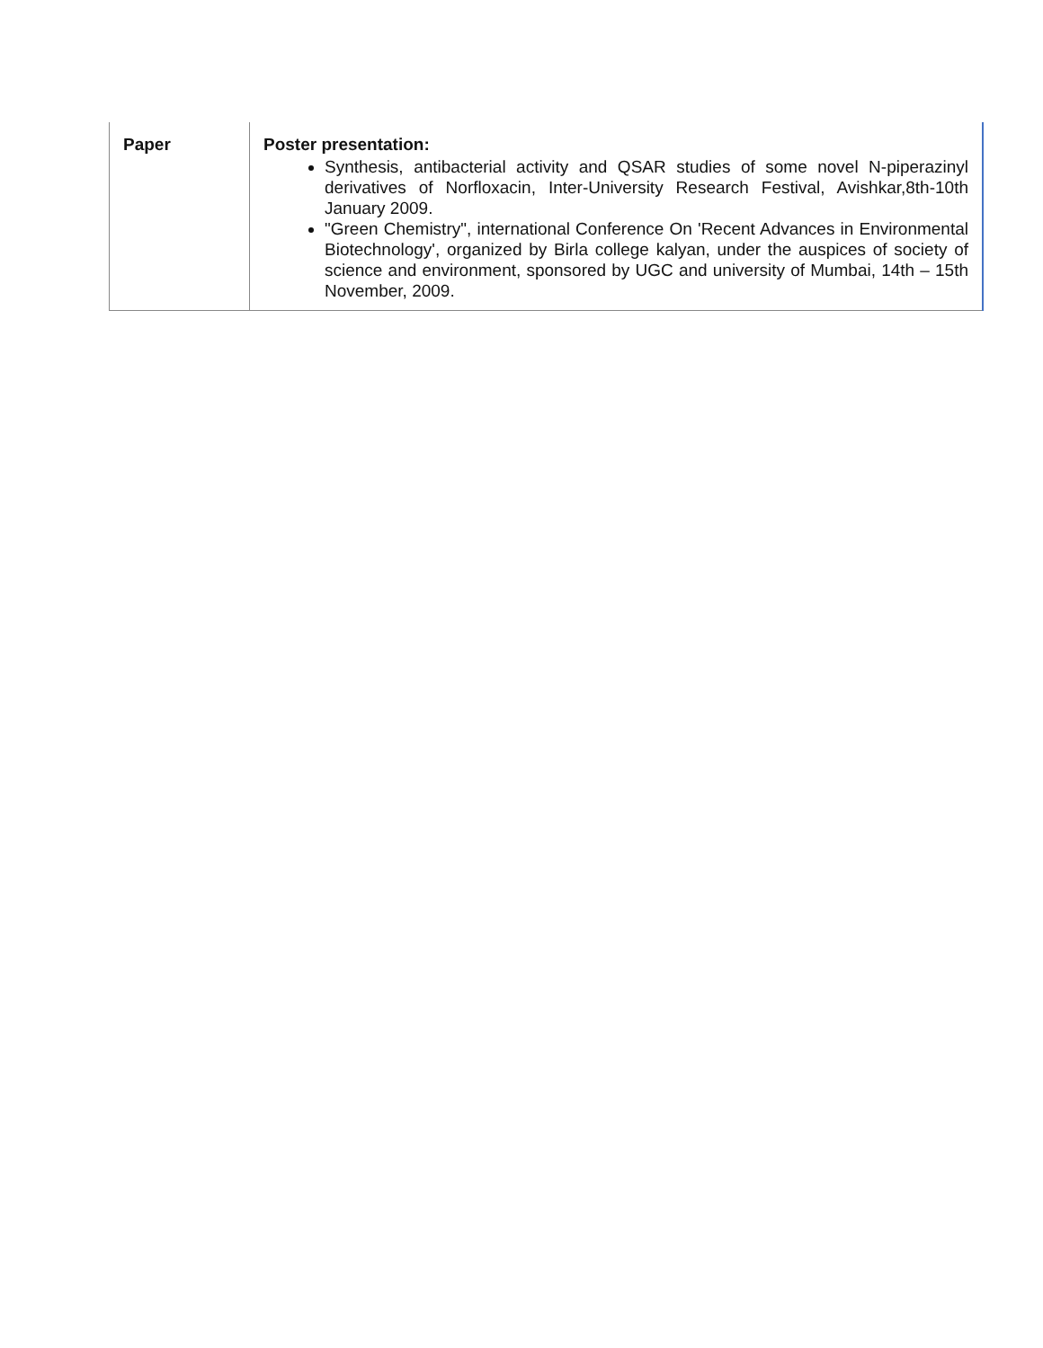| Paper | Poster presentation: Synthesis, antibacterial activity and QSAR studies of some novel N-piperazinyl derivatives of Norfloxacin, Inter-University Research Festival, Avishkar,8th-10th January 2009. "Green Chemistry", international Conference On 'Recent Advances in Environmental Biotechnology', organized by Birla college kalyan, under the auspices of society of science and environment, sponsored by UGC and university of Mumbai, 14th – 15th November, 2009. |